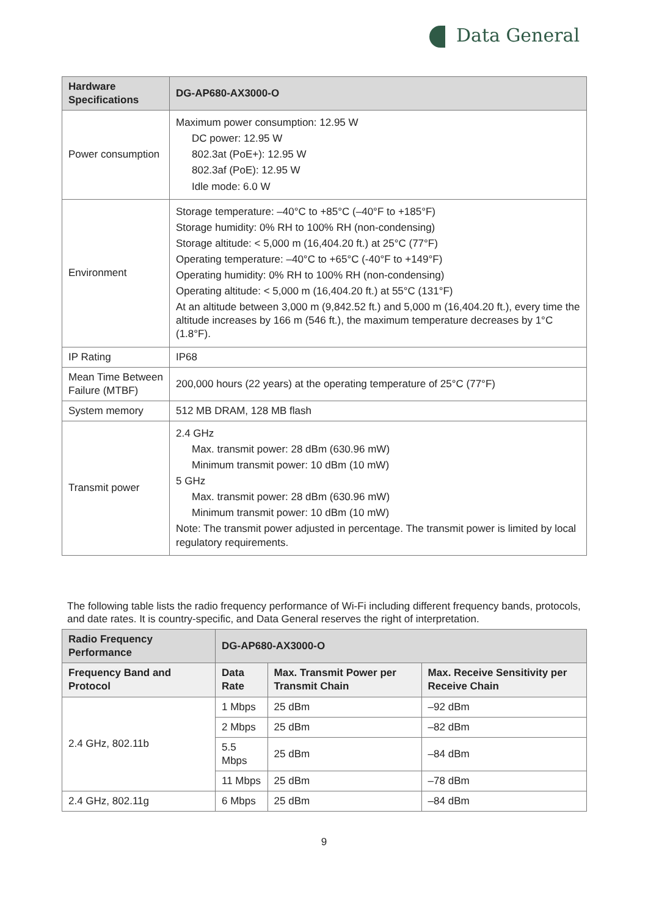Data General
| Hardware Specifications | DG-AP680-AX3000-O |
| --- | --- |
| Power consumption | Maximum power consumption: 12.95 W DC power: 12.95 W 802.3at (PoE+): 12.95 W 802.3af (PoE): 12.95 W Idle mode: 6.0 W |
| Environment | Storage temperature: –40°C to +85°C (–40°F to +185°F) Storage humidity: 0% RH to 100% RH (non-condensing) Storage altitude: < 5,000 m (16,404.20 ft.) at 25°C (77°F) Operating temperature: –40°C to +65°C (-40°F to +149°F) Operating humidity: 0% RH to 100% RH (non-condensing) Operating altitude: < 5,000 m (16,404.20 ft.) at 55°C (131°F) At an altitude between 3,000 m (9,842.52 ft.) and 5,000 m (16,404.20 ft.), every time the altitude increases by 166 m (546 ft.), the maximum temperature decreases by 1°C (1.8°F). |
| IP Rating | IP68 |
| Mean Time Between Failure (MTBF) | 200,000 hours (22 years) at the operating temperature of 25°C (77°F) |
| System memory | 512 MB DRAM, 128 MB flash |
| Transmit power | 2.4 GHz Max. transmit power: 28 dBm (630.96 mW) Minimum transmit power: 10 dBm (10 mW) 5 GHz Max. transmit power: 28 dBm (630.96 mW) Minimum transmit power: 10 dBm (10 mW) Note: The transmit power adjusted in percentage. The transmit power is limited by local regulatory requirements. |
The following table lists the radio frequency performance of Wi-Fi including different frequency bands, protocols, and date rates. It is country-specific, and Data General reserves the right of interpretation.
| Radio Frequency Performance | DG-AP680-AX3000-O | | |
| --- | --- | --- | --- |
| Frequency Band and Protocol | Data Rate | Max. Transmit Power per Transmit Chain | Max. Receive Sensitivity per Receive Chain |
| 2.4 GHz, 802.11b | 1 Mbps | 25 dBm | –92 dBm |
| | 2 Mbps | 25 dBm | –82 dBm |
| | 5.5 Mbps | 25 dBm | –84 dBm |
| | 11 Mbps | 25 dBm | –78 dBm |
| 2.4 GHz, 802.11g | 6 Mbps | 25 dBm | –84 dBm |
9